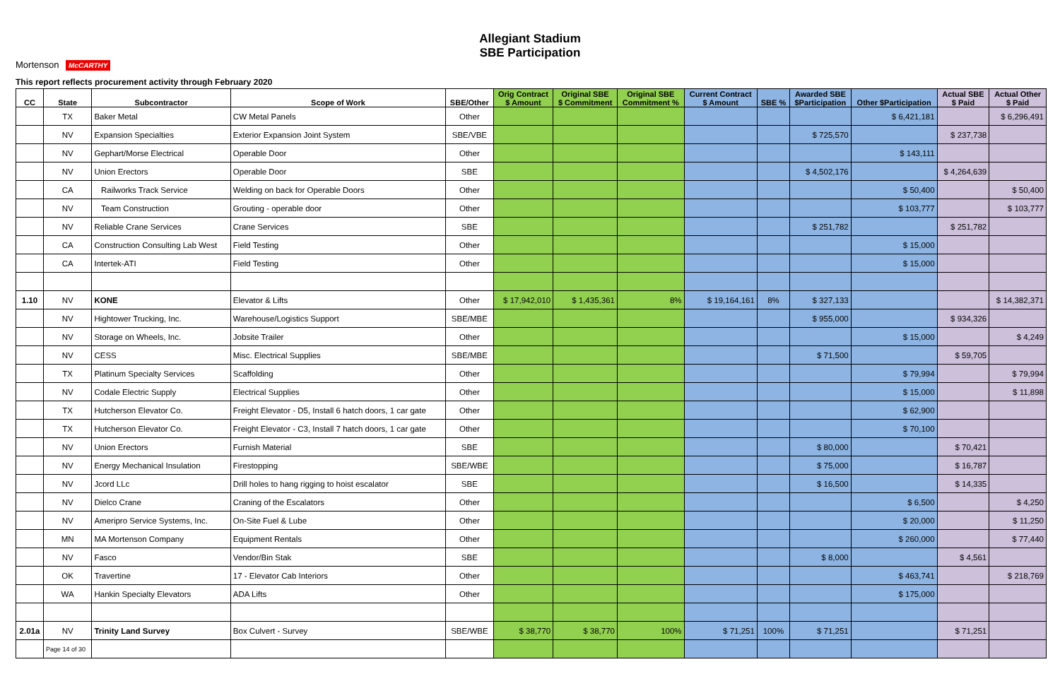Allegiant Stadium
SBE Participation
Mortenson McCARTHY
This report reflects procurement activity through February 2020
| CC | State | Subcontractor | Scope of Work | SBE/Other | Orig Contract $ Amount | Original SBE $ Commitment | Original SBE Commitment % | Current Contract $ Amount | SBE % | Awarded SBE $Participation | Other $Participation | Actual SBE $ Paid | Actual Other $ Paid |
| --- | --- | --- | --- | --- | --- | --- | --- | --- | --- | --- | --- | --- | --- |
| | TX | Baker Metal | CW Metal Panels | Other | | | | | | | $ 6,421,181 | | $ 6,296,491 |
| | NV | Expansion Specialties | Exterior Expansion Joint System | SBE/VBE | | | | | | $ 725,570 | | $ 237,738 | |
| | NV | Gephart/Morse Electrical | Operable Door | Other | | | | | | | $ 143,111 | | |
| | NV | Union Erectors | Operable Door | SBE | | | | | | $ 4,502,176 | | $ 4,264,639 | |
| | CA | Railworks Track Service | Welding on back for Operable Doors | Other | | | | | | | $ 50,400 | | $ 50,400 |
| | NV | Team Construction | Grouting - operable door | Other | | | | | | | $ 103,777 | | $ 103,777 |
| | NV | Reliable Crane Services | Crane Services | SBE | | | | | | $ 251,782 | | $ 251,782 | |
| | CA | Construction Consulting Lab West | Field Testing | Other | | | | | | | $ 15,000 | | |
| | CA | Intertek-ATI | Field Testing | Other | | | | | | | $ 15,000 | | |
| 1.10 | NV | KONE | Elevator & Lifts | Other | $ 17,942,010 | $ 1,435,361 | 8% | $ 19,164,161 | 8% | $ 327,133 | | | $ 14,382,371 |
| | NV | Hightower Trucking, Inc. | Warehouse/Logistics Support | SBE/MBE | | | | | | $ 955,000 | | $ 934,326 | |
| | NV | Storage on Wheels, Inc. | Jobsite Trailer | Other | | | | | | | $ 15,000 | | $ 4,249 |
| | NV | CESS | Misc. Electrical Supplies | SBE/MBE | | | | | | $ 71,500 | | $ 59,705 | |
| | TX | Platinum Specialty Services | Scaffolding | Other | | | | | | | $ 79,994 | | $ 79,994 |
| | NV | Codale Electric Supply | Electrical Supplies | Other | | | | | | | $ 15,000 | | $ 11,898 |
| | TX | Hutcherson Elevator Co. | Freight Elevator - D5, Install 6 hatch doors, 1 car gate | Other | | | | | | | $ 62,900 | | |
| | TX | Hutcherson Elevator Co. | Freight Elevator - C3, Install 7 hatch doors, 1 car gate | Other | | | | | | | $ 70,100 | | |
| | NV | Union Erectors | Furnish Material | SBE | | | | | | $ 80,000 | | $ 70,421 | |
| | NV | Energy Mechanical Insulation | Firestopping | SBE/WBE | | | | | | $ 75,000 | | $ 16,787 | |
| | NV | Jcord LLc | Drill holes to hang rigging to hoist escalator | SBE | | | | | | $ 16,500 | | $ 14,335 | |
| | NV | Dielco Crane | Craning of the Escalators | Other | | | | | | | $ 6,500 | | $ 4,250 |
| | NV | Ameripro Service Systems, Inc. | On-Site Fuel & Lube | Other | | | | | | | $ 20,000 | | $ 11,250 |
| | MN | MA Mortenson Company | Equipment Rentals | Other | | | | | | | $ 260,000 | | $ 77,440 |
| | NV | Fasco | Vendor/Bin Stak | SBE | | | | | | $ 8,000 | | $ 4,561 | |
| | OK | Travertine | 17 - Elevator Cab Interiors | Other | | | | | | | $ 463,741 | | $ 218,769 |
| | WA | Hankin Specialty Elevators | ADA Lifts | Other | | | | | | | $ 175,000 | | |
| 2.01a | NV | Trinity Land Survey | Box Culvert - Survey | SBE/WBE | $ 38,770 | $ 38,770 | 100% | $ 71,251 | 100% | $ 71,251 | | $ 71,251 | |
| | Page 14 of 30 | | | | | | | | | | | | |